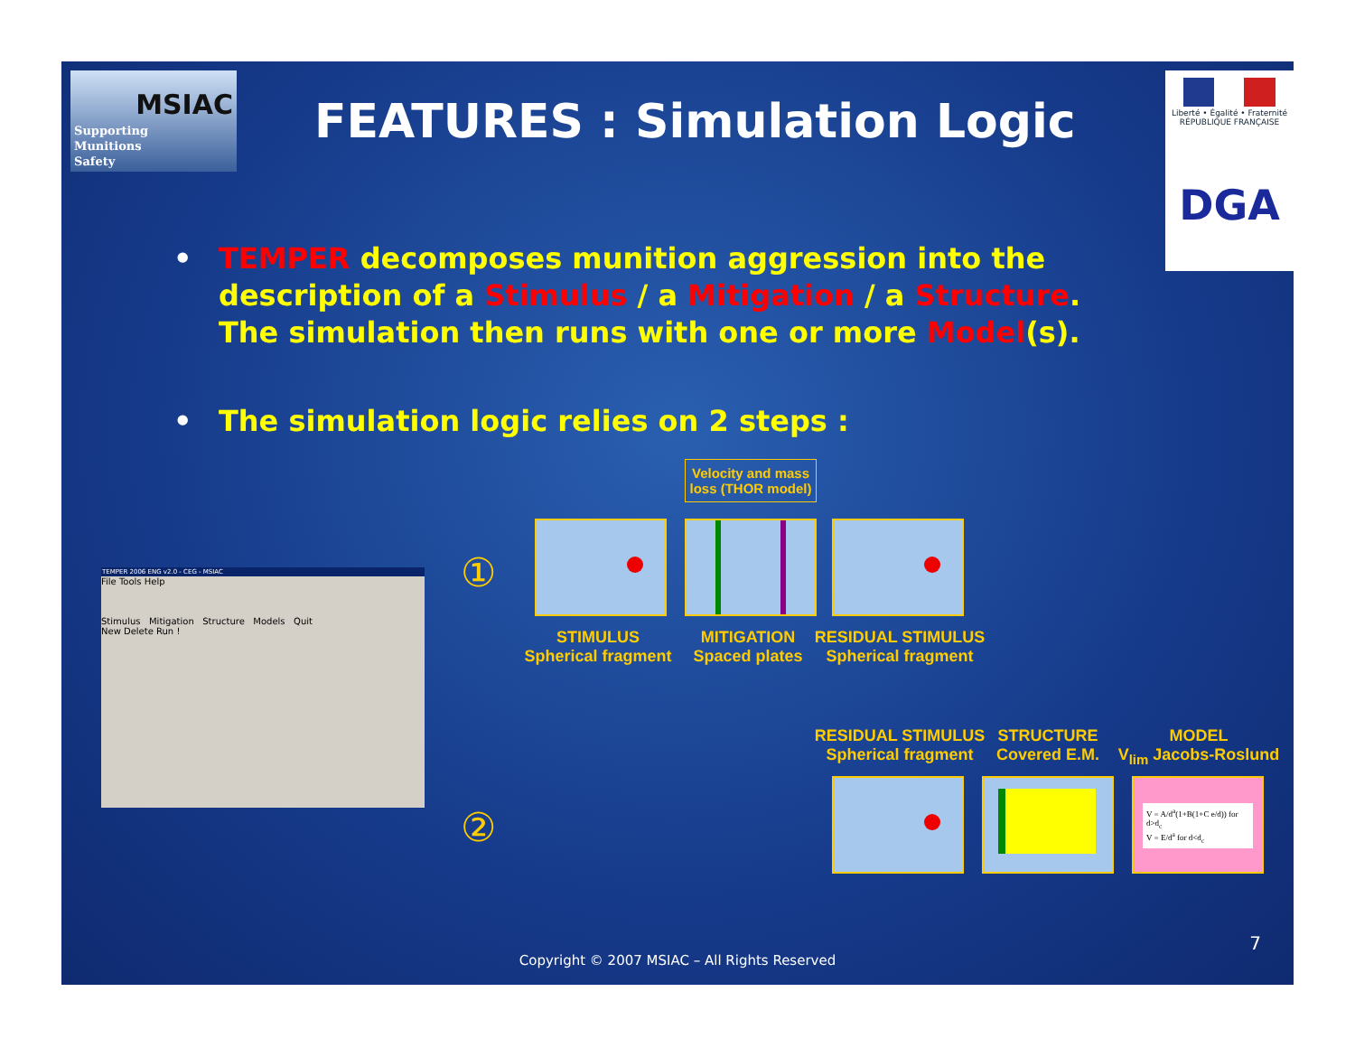MSIAC
Supporting
Munitions
Safety
FEATURES : Simulation Logic
Liberté • Égalité • Fraternité
RÉPUBLIQUE FRANÇAISE
DGA
• TEMPER decomposes munition aggression into the description of a Stimulus / a Mitigation / a Structure. The simulation then runs with one or more Model(s).
• The simulation logic relies on 2 steps :
TEMPER 2006 ENG v2.0 - CEG - MSIAC
File Tools Help
Stimulus Mitigation Structure Models Quit
New Delete Run !
①
②
Velocity and mass loss (THOR model)
STIMULUS
Spherical fragment
MITIGATION
Spaced plates
RESIDUAL STIMULUS
Spherical fragment
RESIDUAL STIMULUS
Spherical fragment
STRUCTURE
Covered E.M.
MODEL
V<sub>lim</sub> Jacobs-Roslund
V = A/d<sup>a</sup>(1+B(1+C e/d)) for d>d<sub>c</sub>
V = E/d<sup>a</sup> for d<d<sub>c</sub>
7
Copyright © 2007 MSIAC – All Rights Reserved